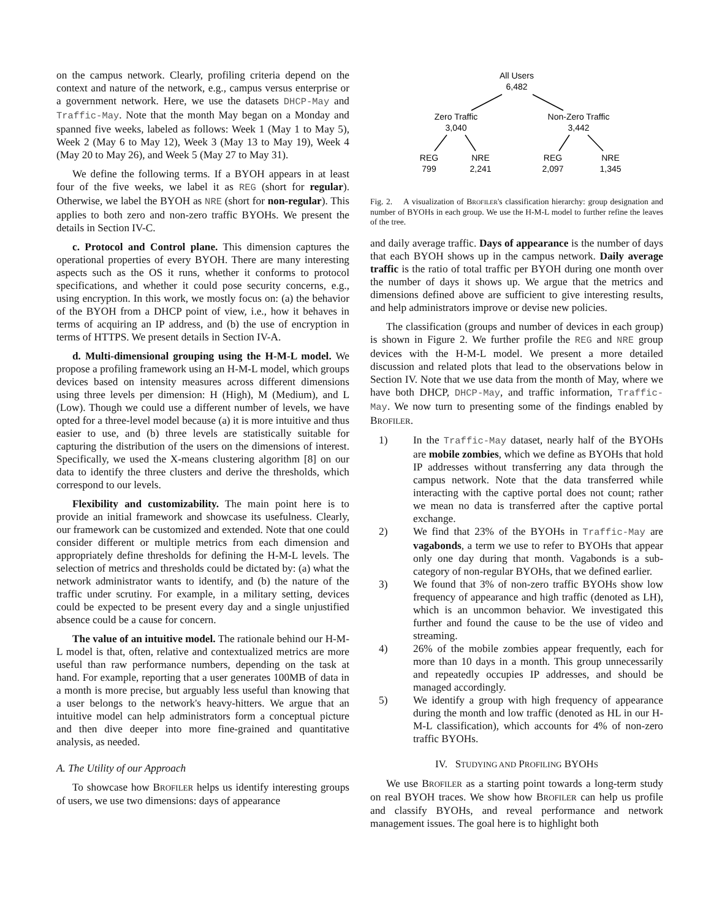on the campus network. Clearly, profiling criteria depend on the context and nature of the network, e.g., campus versus enterprise or a government network. Here, we use the datasets DHCP-May and Traffic-May. Note that the month May began on a Monday and spanned five weeks, labeled as follows: Week 1 (May 1 to May 5), Week 2 (May 6 to May 12), Week 3 (May 13 to May 19), Week 4 (May 20 to May 26), and Week 5 (May 27 to May 31).
We define the following terms. If a BYOH appears in at least four of the five weeks, we label it as REG (short for regular). Otherwise, we label the BYOH as NRE (short for non-regular). This applies to both zero and non-zero traffic BYOHs. We present the details in Section IV-C.
c. Protocol and Control plane. This dimension captures the operational properties of every BYOH. There are many interesting aspects such as the OS it runs, whether it conforms to protocol specifications, and whether it could pose security concerns, e.g., using encryption. In this work, we mostly focus on: (a) the behavior of the BYOH from a DHCP point of view, i.e., how it behaves in terms of acquiring an IP address, and (b) the use of encryption in terms of HTTPS. We present details in Section IV-A.
d. Multi-dimensional grouping using the H-M-L model. We propose a profiling framework using an H-M-L model, which groups devices based on intensity measures across different dimensions using three levels per dimension: H (High), M (Medium), and L (Low). Though we could use a different number of levels, we have opted for a three-level model because (a) it is more intuitive and thus easier to use, and (b) three levels are statistically suitable for capturing the distribution of the users on the dimensions of interest. Specifically, we used the X-means clustering algorithm [8] on our data to identify the three clusters and derive the thresholds, which correspond to our levels.
Flexibility and customizability. The main point here is to provide an initial framework and showcase its usefulness. Clearly, our framework can be customized and extended. Note that one could consider different or multiple metrics from each dimension and appropriately define thresholds for defining the H-M-L levels. The selection of metrics and thresholds could be dictated by: (a) what the network administrator wants to identify, and (b) the nature of the traffic under scrutiny. For example, in a military setting, devices could be expected to be present every day and a single unjustified absence could be a cause for concern.
The value of an intuitive model. The rationale behind our H-M-L model is that, often, relative and contextualized metrics are more useful than raw performance numbers, depending on the task at hand. For example, reporting that a user generates 100MB of data in a month is more precise, but arguably less useful than knowing that a user belongs to the network's heavy-hitters. We argue that an intuitive model can help administrators form a conceptual picture and then dive deeper into more fine-grained and quantitative analysis, as needed.
A. The Utility of our Approach
To showcase how BROFILER helps us identify interesting groups of users, we use two dimensions: days of appearance
All Users
6,482
Zero Traffic
3,040
Non-Zero Traffic
3,442
REG
799
NRE
2,241
REG
2,097
NRE
1,345
Fig. 2. A visualization of BROFILER's classification hierarchy: group designation and number of BYOHs in each group. We use the H-M-L model to further refine the leaves of the tree.
and daily average traffic. Days of appearance is the number of days that each BYOH shows up in the campus network. Daily average traffic is the ratio of total traffic per BYOH during one month over the number of days it shows up. We argue that the metrics and dimensions defined above are sufficient to give interesting results, and help administrators improve or devise new policies.
The classification (groups and number of devices in each group) is shown in Figure 2. We further profile the REG and NRE group devices with the H-M-L model. We present a more detailed discussion and related plots that lead to the observations below in Section IV. Note that we use data from the month of May, where we have both DHCP, DHCP-May, and traffic information, Traffic-May. We now turn to presenting some of the findings enabled by BROFILER.
1) In the Traffic-May dataset, nearly half of the BYOHs are mobile zombies, which we define as BYOHs that hold IP addresses without transferring any data through the campus network. Note that the data transferred while interacting with the captive portal does not count; rather we mean no data is transferred after the captive portal exchange.
2) We find that 23% of the BYOHs in Traffic-May are vagabonds, a term we use to refer to BYOHs that appear only one day during that month. Vagabonds is a sub-category of non-regular BYOHs, that we defined earlier.
3) We found that 3% of non-zero traffic BYOHs show low frequency of appearance and high traffic (denoted as LH), which is an uncommon behavior. We investigated this further and found the cause to be the use of video and streaming.
4) 26% of the mobile zombies appear frequently, each for more than 10 days in a month. This group unnecessarily and repeatedly occupies IP addresses, and should be managed accordingly.
5) We identify a group with high frequency of appearance during the month and low traffic (denoted as HL in our H-M-L classification), which accounts for 4% of non-zero traffic BYOHs.
IV. STUDYING AND PROFILING BYOHS
We use BROFILER as a starting point towards a long-term study on real BYOH traces. We show how BROFILER can help us profile and classify BYOHs, and reveal performance and network management issues. The goal here is to highlight both